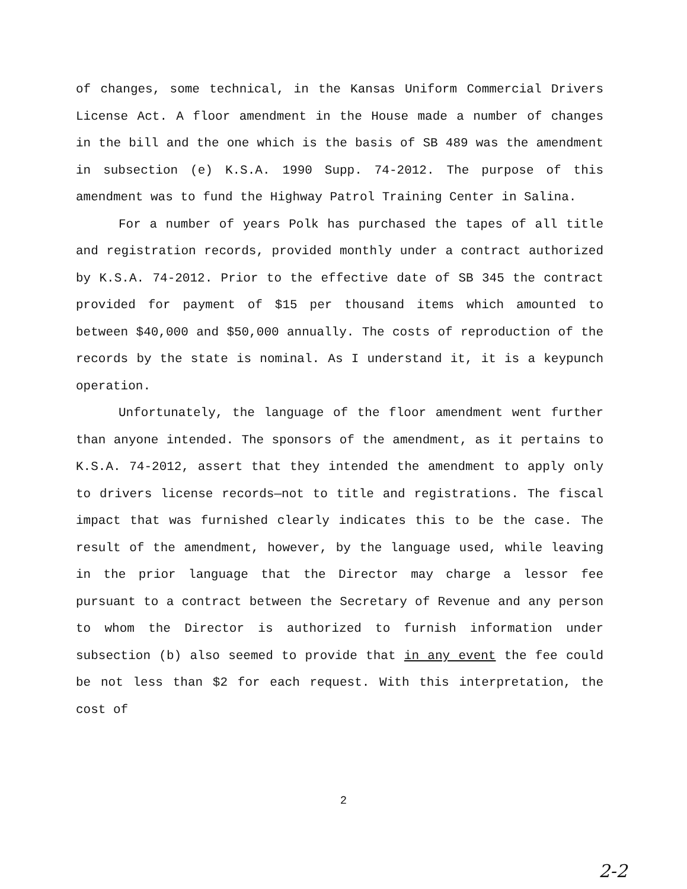of changes, some technical, in the Kansas Uniform Commercial Drivers License Act. A floor amendment in the House made a number of changes in the bill and the one which is the basis of SB 489 was the amendment in subsection (e) K.S.A. 1990 Supp. 74-2012. The purpose of this amendment was to fund the Highway Patrol Training Center in Salina.
For a number of years Polk has purchased the tapes of all title and registration records, provided monthly under a contract authorized by K.S.A. 74-2012. Prior to the effective date of SB 345 the contract provided for payment of $15 per thousand items which amounted to between $40,000 and $50,000 annually. The costs of reproduction of the records by the state is nominal. As I understand it, it is a keypunch operation.
Unfortunately, the language of the floor amendment went further than anyone intended. The sponsors of the amendment, as it pertains to K.S.A. 74-2012, assert that they intended the amendment to apply only to drivers license records—not to title and registrations. The fiscal impact that was furnished clearly indicates this to be the case. The result of the amendment, however, by the language used, while leaving in the prior language that the Director may charge a lessor fee pursuant to a contract between the Secretary of Revenue and any person to whom the Director is authorized to furnish information under subsection (b) also seemed to provide that in any event the fee could be not less than $2 for each request. With this interpretation, the cost of
2
2-2